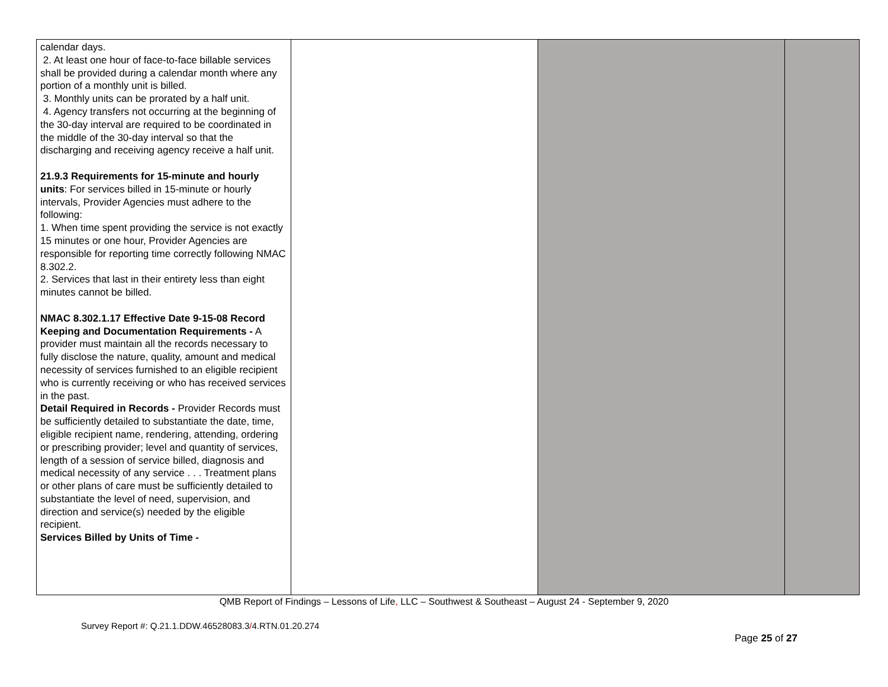| calendar days. 2. At least one hour of face-to-face billable services shall be provided during a calendar month where any portion of a monthly unit is billed. 3. Monthly units can be prorated by a half unit. 4. Agency transfers not occurring at the beginning of the 30-day interval are required to be coordinated in the middle of the 30-day interval so that the discharging and receiving agency receive a half unit. 21.9.3 Requirements for 15-minute and hourly units : For services billed in 15-minute or hourly intervals, Provider Agencies must adhere to the following: 1. When time spent providing the service is not exactly 15 minutes or one hour, Provider Agencies are responsible for reporting time correctly following NMAC 8.302.2. 2. Services that last in their entirety less than eight minutes cannot be billed. NMAC 8.302.1.17 Effective Date 9-15-08 Record Keeping and Documentation Requirements - A provider must maintain all the records necessary to fully disclose the nature, quality, amount and medical necessity of services furnished to an eligible recipient who is currently receiving or who has received services in the past. Detail Required in Records - Provider Records must be sufficiently detailed to substantiate the date, time, eligible recipient name, rendering, attending, ordering or prescribing provider; level and quantity of services, length of a session of service billed, diagnosis and medical necessity of any service . . . Treatment plans or other plans of care must be sufficiently detailed to substantiate the level of need, supervision, and direction and service(s) needed by the eligible recipient. Services Billed by Units of Time - | | | |
QMB Report of Findings – Lessons of Life, LLC – Southwest & Southeast – August 24 - September 9, 2020
Survey Report #: Q.21.1.DDW.46528083.3/4.RTN.01.20.274
Page 25 of 27